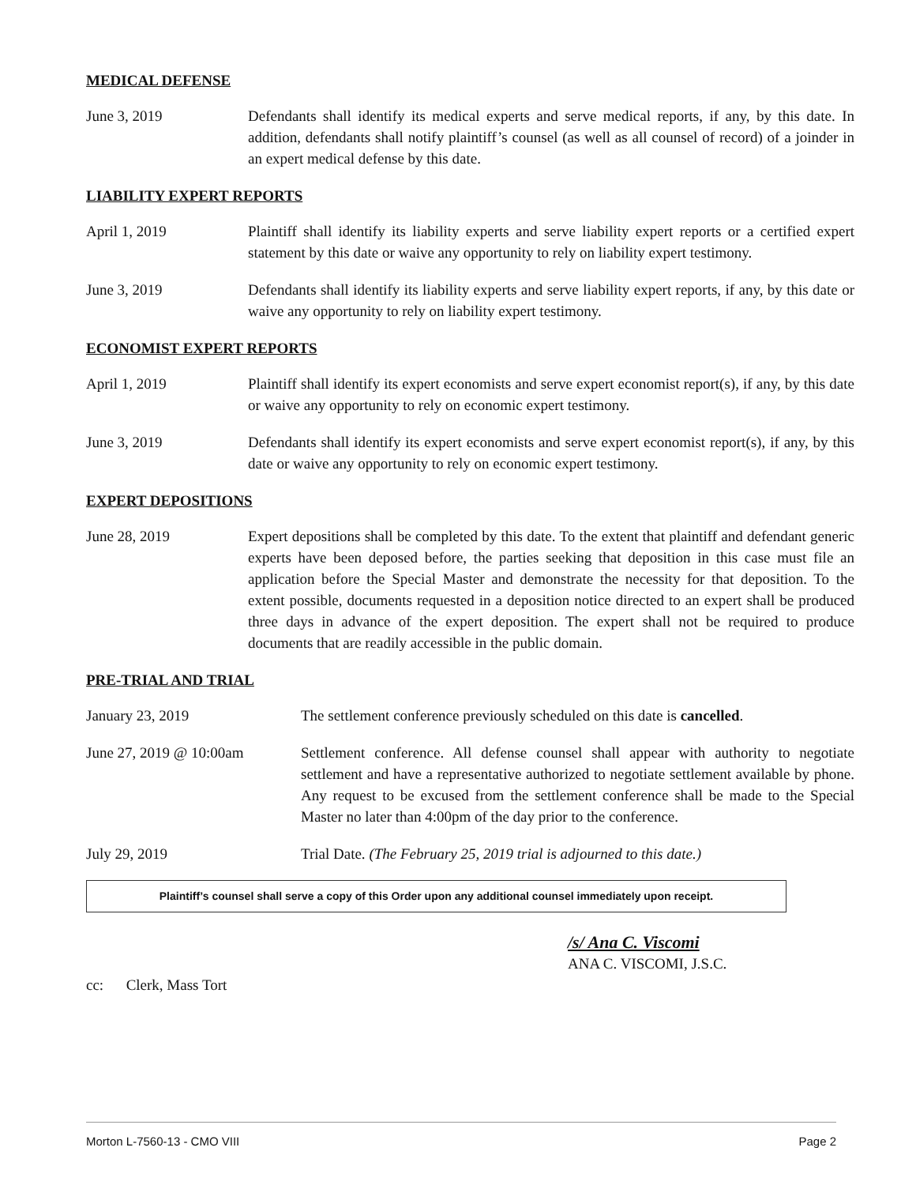MEDICAL DEFENSE
June 3, 2019 Defendants shall identify its medical experts and serve medical reports, if any, by this date. In addition, defendants shall notify plaintiff’s counsel (as well as all counsel of record) of a joinder in an expert medical defense by this date.
LIABILITY EXPERT REPORTS
April 1, 2019 Plaintiff shall identify its liability experts and serve liability expert reports or a certified expert statement by this date or waive any opportunity to rely on liability expert testimony.
June 3, 2019 Defendants shall identify its liability experts and serve liability expert reports, if any, by this date or waive any opportunity to rely on liability expert testimony.
ECONOMIST EXPERT REPORTS
April 1, 2019 Plaintiff shall identify its expert economists and serve expert economist report(s), if any, by this date or waive any opportunity to rely on economic expert testimony.
June 3, 2019 Defendants shall identify its expert economists and serve expert economist report(s), if any, by this date or waive any opportunity to rely on economic expert testimony.
EXPERT DEPOSITIONS
June 28, 2019 Expert depositions shall be completed by this date. To the extent that plaintiff and defendant generic experts have been deposed before, the parties seeking that deposition in this case must file an application before the Special Master and demonstrate the necessity for that deposition. To the extent possible, documents requested in a deposition notice directed to an expert shall be produced three days in advance of the expert deposition. The expert shall not be required to produce documents that are readily accessible in the public domain.
PRE-TRIAL AND TRIAL
January 23, 2019 The settlement conference previously scheduled on this date is cancelled.
June 27, 2019 @ 10:00am Settlement conference. All defense counsel shall appear with authority to negotiate settlement and have a representative authorized to negotiate settlement available by phone. Any request to be excused from the settlement conference shall be made to the Special Master no later than 4:00pm of the day prior to the conference.
July 29, 2019 Trial Date. (The February 25, 2019 trial is adjourned to this date.)
Plaintiff’s counsel shall serve a copy of this Order upon any additional counsel immediately upon receipt.
/s/ Ana C. Viscomi
ANA C. VISCOMI, J.S.C.
cc: Clerk, Mass Tort
Morton L-7560-13 - CMO VIII Page 2